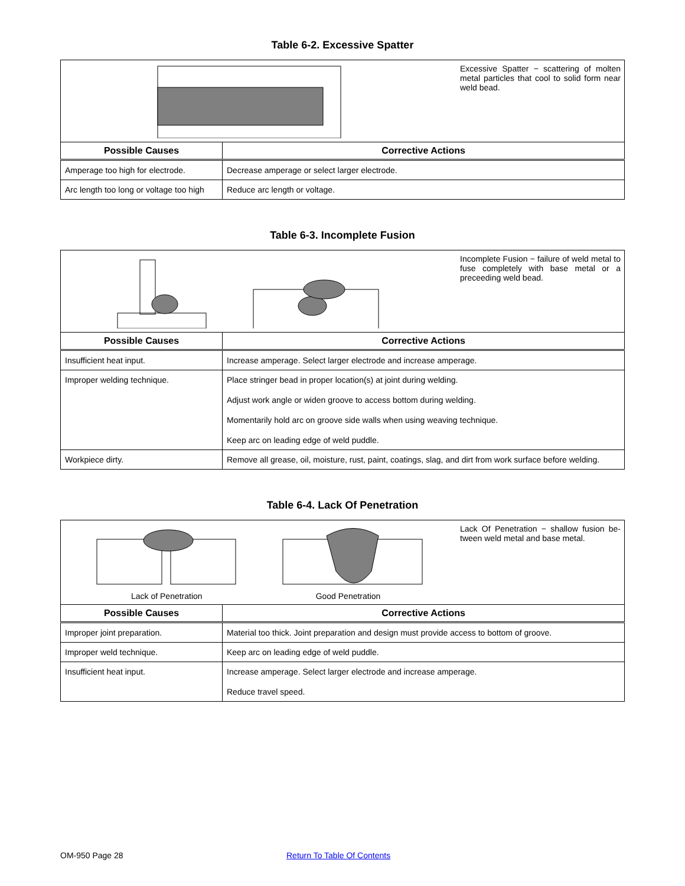Table 6-2. Excessive Spatter
| Excessive Spatter − scattering of molten metal particles that cool to solid form near weld bead. | |
| Possible Causes | Corrective Actions |
| Amperage too high for electrode. | Decrease amperage or select larger electrode. |
| Arc length too long or voltage too high | Reduce arc length or voltage. |
Table 6-3. Incomplete Fusion
| Incomplete Fusion − failure of weld metal to fuse completely with base metal or a preceeding weld bead. | |
| Possible Causes | Corrective Actions |
| Insufficient heat input. | Increase amperage. Select larger electrode and increase amperage. |
| Improper welding technique. | Place stringer bead in proper location(s) at joint during welding. Adjust work angle or widen groove to access bottom during welding. Momentarily hold arc on groove side walls when using weaving technique. Keep arc on leading edge of weld puddle. |
| Workpiece dirty. | Remove all grease, oil, moisture, rust, paint, coatings, slag, and dirt from work surface before welding. |
Table 6-4. Lack Of Penetration
| Lack Of Penetration − shallow fusion be-tween weld metal and base metal. Lack of Penetration Good Penetration | |
| Possible Causes | Corrective Actions |
| Improper joint preparation. | Material too thick. Joint preparation and design must provide access to bottom of groove. |
| Improper weld technique. | Keep arc on leading edge of weld puddle. |
| Insufficient heat input. | Increase amperage. Select larger electrode and increase amperage. Reduce travel speed. |
OM-950 Page 28 Return To Table Of Contents